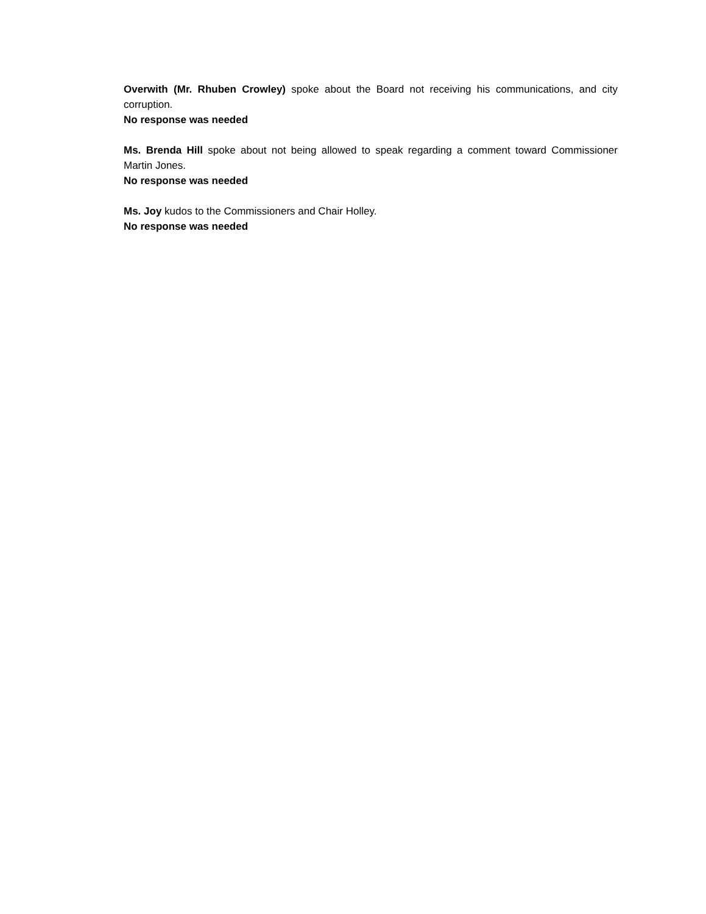Overwith (Mr. Rhuben Crowley) spoke about the Board not receiving his communications, and city corruption.
No response was needed
Ms. Brenda Hill spoke about not being allowed to speak regarding a comment toward Commissioner Martin Jones.
No response was needed
Ms. Joy kudos to the Commissioners and Chair Holley.
No response was needed